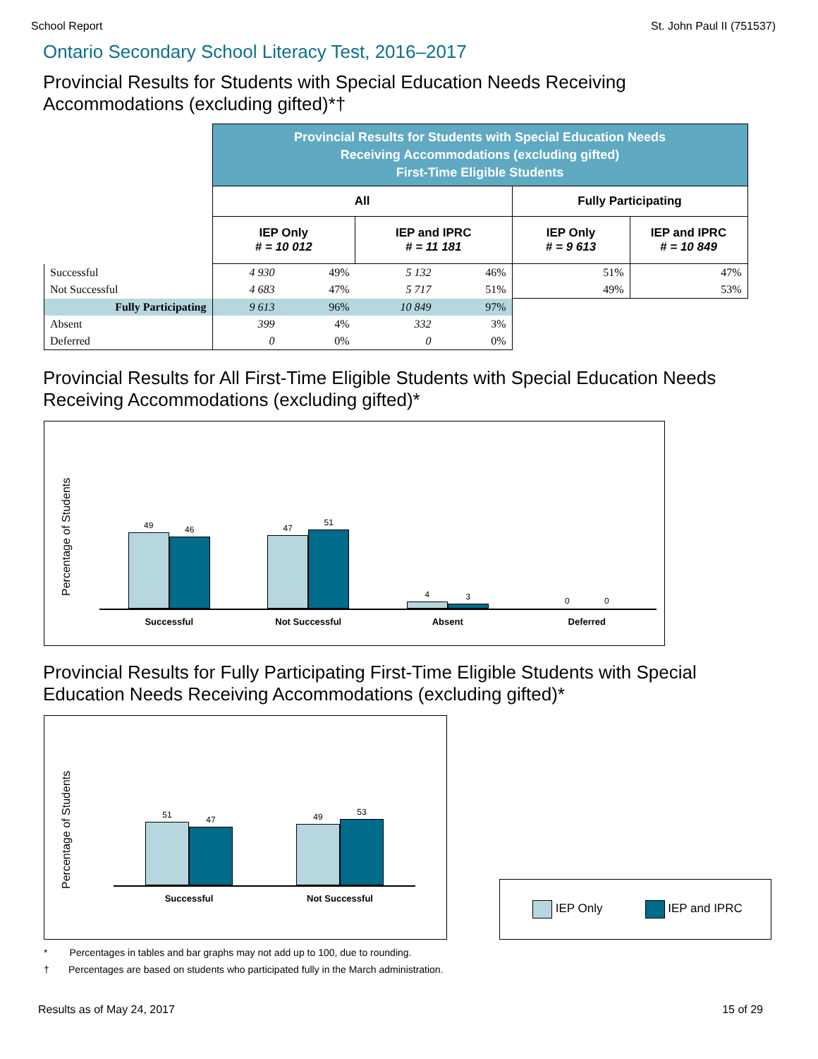School Report St. John Paul II (751537)
Ontario Secondary School Literacy Test, 2016–2017
Provincial Results for Students with Special Education Needs Receiving Accommodations (excluding gifted)*†
| | Provincial Results for Students with Special Education Needs Receiving Accommodations (excluding gifted) First-Time Eligible Students | | | | | |
| | All | | | | Fully Participating | |
| | IEP Only # = 10 012 | | IEP and IPRC # = 11 181 | | IEP Only # = 9 613 | IEP and IPRC # = 10 849 |
| Successful | 4 930 | 49% | 5 132 | 46% | 51% | 47% |
| Not Successful | 4 683 | 47% | 5 717 | 51% | 49% | 53% |
| Fully Participating | 9 613 | 96% | 10 849 | 97% | | |
| Absent | 399 | 4% | 332 | 3% | | |
| Deferred | 0 | 0% | 0 | 0% | | |
Provincial Results for All First-Time Eligible Students with Special Education Needs Receiving Accommodations (excluding gifted)*
Percentage of Students
49
46
Successful
47
51
Not Successful
4
3
Absent
0
0
Deferred
Provincial Results for Fully Participating First-Time Eligible Students with Special Education Needs Receiving Accommodations (excluding gifted)*
Percentage of Students
51
47
Successful
49
53
Not Successful
IEP Only IEP and IPRC
* Percentages in tables and bar graphs may not add up to 100, due to rounding.
† Percentages are based on students who participated fully in the March administration.
Results as of May 24, 2017 15 of 29